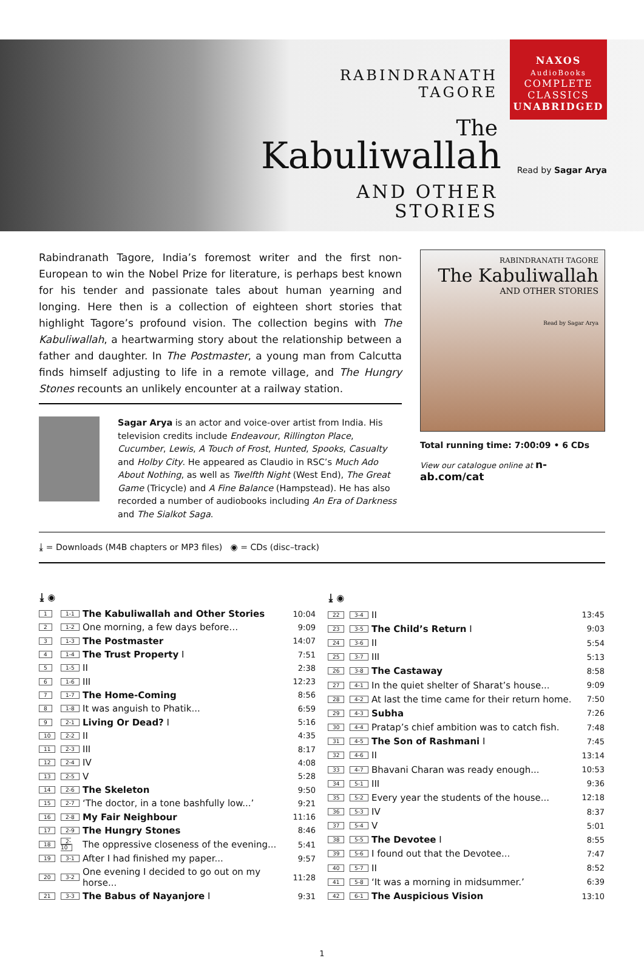RABINDRANATH TAGORE
The
Kabuliwallah
AND OTHER
STORIES
NAXOS
AudioBooks
COMPLETE
CLASSICS
UNABRIDGED
Read by Sagar Arya
Rabindranath Tagore, India’s foremost writer and the first non-European to win the Nobel Prize for literature, is perhaps best known for his tender and passionate tales about human yearning and longing. Here then is a collection of eighteen short stories that highlight Tagore’s profound vision. The collection begins with The Kabuliwallah, a heartwarming story about the relationship between a father and daughter. In The Postmaster, a young man from Calcutta finds himself adjusting to life in a remote village, and The Hungry Stones recounts an unlikely encounter at a railway station.
Sagar Arya is an actor and voice-over artist from India. His television credits include Endeavour, Rillington Place, Cucumber, Lewis, A Touch of Frost, Hunted, Spooks, Casualty and Holby City. He appeared as Claudio in RSC’s Much Ado About Nothing, as well as Twelfth Night (West End), The Great Game (Tricycle) and A Fine Balance (Hampstead). He has also recorded a number of audiobooks including An Era of Darkness and The Sialkot Saga.
RABINDRANATH TAGORE
The Kabuliwallah
AND OTHER STORIES
Read by Sagar Arya
Total running time: 7:00:09 • 6 CDs
View our catalogue online at n-ab.com/cat
⤓ = Downloads (M4B chapters or MP3 files) ◉ = CDs (disc–track)
| ⤓ ◉ | | | |
| --- | --- | --- | --- |
| 1 | 1-1 | The Kabuliwallah and Other Stories | 10:04 |
| 2 | 1-2 | One morning, a few days before… | 9:09 |
| 3 | 1-3 | The Postmaster | 14:07 |
| 4 | 1-4 | The Trust Property I | 7:51 |
| 5 | 1-5 | II | 2:38 |
| 6 | 1-6 | III | 12:23 |
| 7 | 1-7 | The Home-Coming | 8:56 |
| 8 | 1-8 | It was anguish to Phatik... | 6:59 |
| 9 | 2-1 | Living Or Dead? I | 5:16 |
| 10 | 2-2 | II | 4:35 |
| 11 | 2-3 | III | 8:17 |
| 12 | 2-4 | IV | 4:08 |
| 13 | 2-5 | V | 5:28 |
| 14 | 2-6 | The Skeleton | 9:50 |
| 15 | 2-7 | ‘The doctor, in a tone bashfully low...’ | 9:21 |
| 16 | 2-8 | My Fair Neighbour | 11:16 |
| 17 | 2-9 | The Hungry Stones | 8:46 |
| 18 | 2-10 | The oppressive closeness of the evening... | 5:41 |
| 19 | 3-1 | After I had finished my paper... | 9:57 |
| 20 | 3-2 | One evening I decided to go out on my horse... | 11:28 |
| 21 | 3-3 | The Babus of Nayanjore I | 9:31 |
| ⤓ ◉ | | | |
| --- | --- | --- | --- |
| 22 | 3-4 | II | 13:45 |
| 23 | 3-5 | The Child’s Return I | 9:03 |
| 24 | 3-6 | II | 5:54 |
| 25 | 3-7 | III | 5:13 |
| 26 | 3-8 | The Castaway | 8:58 |
| 27 | 4-1 | In the quiet shelter of Sharat’s house... | 9:09 |
| 28 | 4-2 | At last the time came for their return home. | 7:50 |
| 29 | 4-3 | Subha | 7:26 |
| 30 | 4-4 | Pratap’s chief ambition was to catch fish. | 7:48 |
| 31 | 4-5 | The Son of Rashmani I | 7:45 |
| 32 | 4-6 | II | 13:14 |
| 33 | 4-7 | Bhavani Charan was ready enough... | 10:53 |
| 34 | 5-1 | III | 9:36 |
| 35 | 5-2 | Every year the students of the house... | 12:18 |
| 36 | 5-3 | IV | 8:37 |
| 37 | 5-4 | V | 5:01 |
| 38 | 5-5 | The Devotee I | 8:55 |
| 39 | 5-6 | I found out that the Devotee... | 7:47 |
| 40 | 5-7 | II | 8:52 |
| 41 | 5-8 | ‘It was a morning in midsummer.’ | 6:39 |
| 42 | 6-1 | The Auspicious Vision | 13:10 |
1